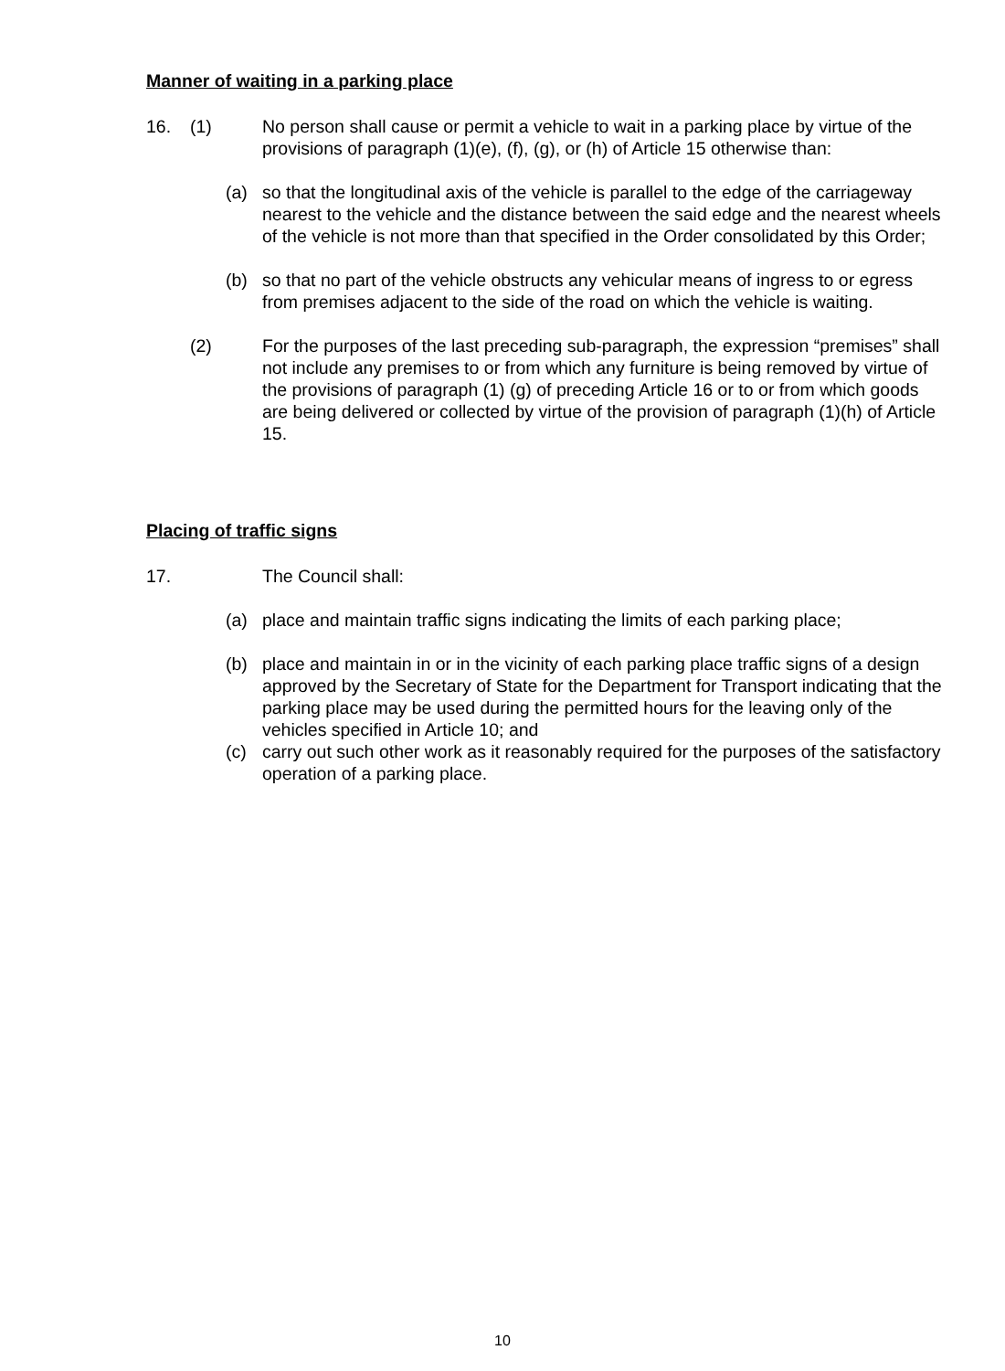Manner of waiting in a parking place
16. (1) No person shall cause or permit a vehicle to wait in a parking place by virtue of the provisions of paragraph (1)(e), (f), (g), or (h) of Article 15 otherwise than:
(a) so that the longitudinal axis of the vehicle is parallel to the edge of the carriageway nearest to the vehicle and the distance between the said edge and the nearest wheels of the vehicle is not more than that specified in the Order consolidated by this Order;
(b) so that no part of the vehicle obstructs any vehicular means of ingress to or egress from premises adjacent to the side of the road on which the vehicle is waiting.
(2) For the purposes of the last preceding sub-paragraph, the expression “premises” shall not include any premises to or from which any furniture is being removed by virtue of the provisions of paragraph (1) (g) of preceding Article 16 or to or from which goods are being delivered or collected by virtue of the provision of paragraph (1)(h) of Article 15.
Placing of traffic signs
17. The Council shall:
(a) place and maintain traffic signs indicating the limits of each parking place;
(b) place and maintain in or in the vicinity of each parking place traffic signs of a design approved by the Secretary of State for the Department for Transport indicating that the parking place may be used during the permitted hours for the leaving only of the vehicles specified in Article 10; and
(c) carry out such other work as it reasonably required for the purposes of the satisfactory operation of a parking place.
10